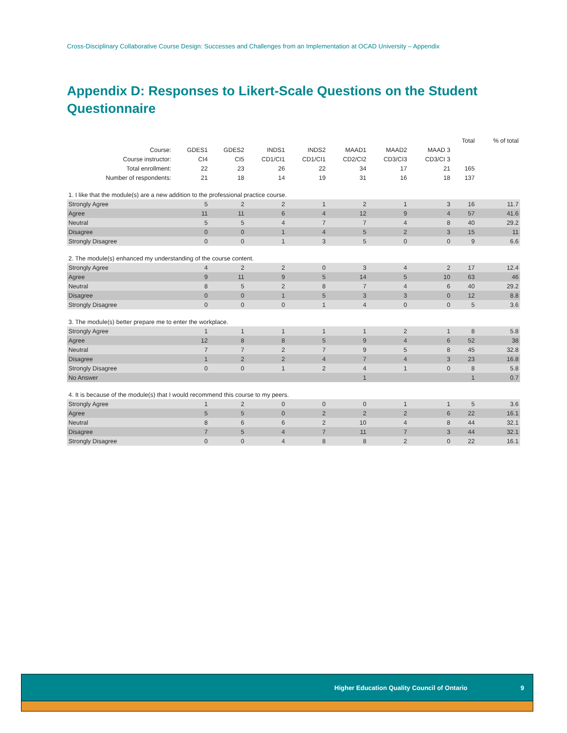Cross-Disciplinary Collaborative Course Design: Successes and Challenges from an Implementation at OCAD University – Appendix
Appendix D: Responses to Likert-Scale Questions on the Student Questionnaire
| | | | | | | | | Total | % of total |
| --- | --- | --- | --- | --- | --- | --- | --- | --- | --- |
| Course: | GDES1 | GDES2 | INDS1 | INDS2 | MAAD1 | MAAD2 | MAAD 3 | | |
| Course instructor: | CI4 | CI5 | CD1/CI1 | CD1/CI1 | CD2/CI2 | CD3/CI3 | CD3/CI 3 | | |
| Total enrollment: | 22 | 23 | 26 | 22 | 34 | 17 | 21 | 165 | |
| Number of respondents: | 21 | 18 | 14 | 19 | 31 | 16 | 18 | 137 | |
| 1. I like that the module(s) are a new addition to the professional practice course. | | | | | | | | | |
| Strongly Agree | 5 | 2 | 2 | 1 | 2 | 1 | 3 | 16 | 11.7 |
| Agree | 11 | 11 | 6 | 4 | 12 | 9 | 4 | 57 | 41.6 |
| Neutral | 5 | 5 | 4 | 7 | 7 | 4 | 8 | 40 | 29.2 |
| Disagree | 0 | 0 | 1 | 4 | 5 | 2 | 3 | 15 | 11 |
| Strongly Disagree | 0 | 0 | 1 | 3 | 5 | 0 | 0 | 9 | 6.6 |
| 2. The module(s) enhanced my understanding of the course content. | | | | | | | | | |
| Strongly Agree | 4 | 2 | 2 | 0 | 3 | 4 | 2 | 17 | 12.4 |
| Agree | 9 | 11 | 9 | 5 | 14 | 5 | 10 | 63 | 46 |
| Neutral | 8 | 5 | 2 | 8 | 7 | 4 | 6 | 40 | 29.2 |
| Disagree | 0 | 0 | 1 | 5 | 3 | 3 | 0 | 12 | 8.8 |
| Strongly Disagree | 0 | 0 | 0 | 1 | 4 | 0 | 0 | 5 | 3.6 |
| 3. The module(s) better prepare me to enter the workplace. | | | | | | | | | |
| Strongly Agree | 1 | 1 | 1 | 1 | 1 | 2 | 1 | 8 | 5.8 |
| Agree | 12 | 8 | 8 | 5 | 9 | 4 | 6 | 52 | 38 |
| Neutral | 7 | 7 | 2 | 7 | 9 | 5 | 8 | 45 | 32.8 |
| Disagree | 1 | 2 | 2 | 4 | 7 | 4 | 3 | 23 | 16.8 |
| Strongly Disagree | 0 | 0 | 1 | 2 | 4 | 1 | 0 | 8 | 5.8 |
| No Answer | | | | | 1 | | | 1 | 0.7 |
| 4. It is because of the module(s) that I would recommend this course to my peers. | | | | | | | | | |
| Strongly Agree | 1 | 2 | 0 | 0 | 0 | 1 | 1 | 5 | 3.6 |
| Agree | 5 | 5 | 0 | 2 | 2 | 2 | 6 | 22 | 16.1 |
| Neutral | 8 | 6 | 6 | 2 | 10 | 4 | 8 | 44 | 32.1 |
| Disagree | 7 | 5 | 4 | 7 | 11 | 7 | 3 | 44 | 32.1 |
| Strongly Disagree | 0 | 0 | 4 | 8 | 8 | 2 | 0 | 22 | 16.1 |
Higher Education Quality Council of Ontario 9